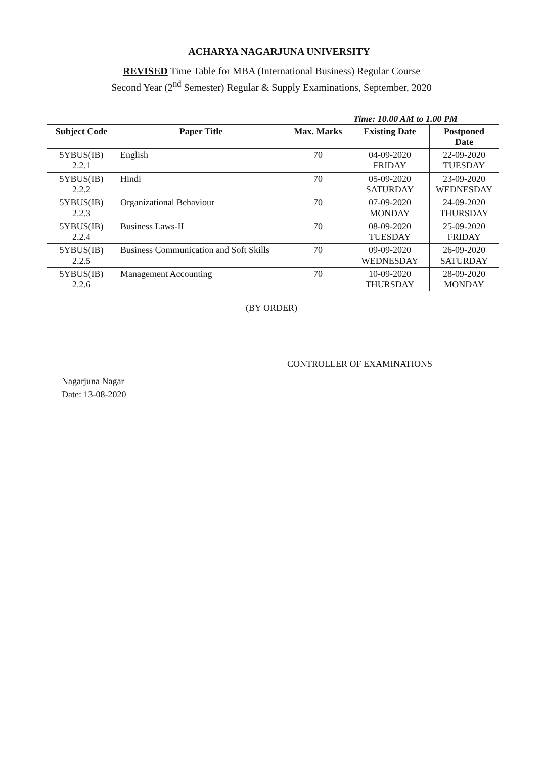ACHARYA NAGARJUNA UNIVERSITY
REVISED Time Table for MBA (International Business) Regular Course
Second Year (2<sup>nd</sup> Semester) Regular & Supply Examinations, September, 2020
Time: 10.00 AM to 1.00 PM
| Subject Code | Paper Title | Max. Marks | Existing Date | Postponed Date |
| --- | --- | --- | --- | --- |
| 5YBUS(IB) 2.2.1 | English | 70 | 04-09-2020 FRIDAY | 22-09-2020 TUESDAY |
| 5YBUS(IB) 2.2.2 | Hindi | 70 | 05-09-2020 SATURDAY | 23-09-2020 WEDNESDAY |
| 5YBUS(IB) 2.2.3 | Organizational Behaviour | 70 | 07-09-2020 MONDAY | 24-09-2020 THURSDAY |
| 5YBUS(IB) 2.2.4 | Business Laws-II | 70 | 08-09-2020 TUESDAY | 25-09-2020 FRIDAY |
| 5YBUS(IB) 2.2.5 | Business Communication and Soft Skills | 70 | 09-09-2020 WEDNESDAY | 26-09-2020 SATURDAY |
| 5YBUS(IB) 2.2.6 | Management Accounting | 70 | 10-09-2020 THURSDAY | 28-09-2020 MONDAY |
(BY ORDER)
CONTROLLER OF EXAMINATIONS
Nagarjuna Nagar
Date: 13-08-2020